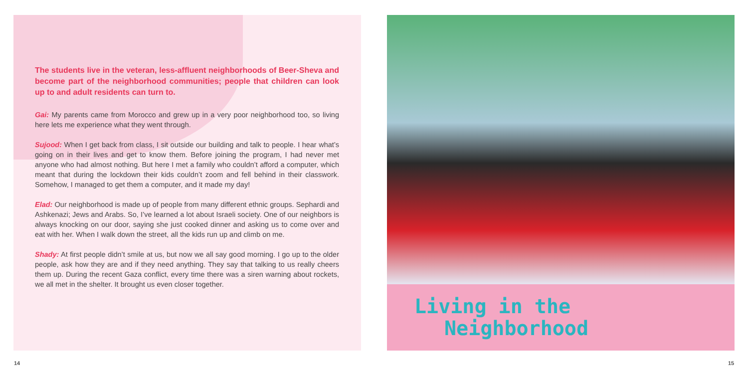The students live in the veteran, less-affluent neighborhoods of Beer-Sheva and become part of the neighborhood communities; people that children can look up to and adult residents can turn to.
Gai: My parents came from Morocco and grew up in a very poor neighborhood too, so living here lets me experience what they went through.
Sujood: When I get back from class, I sit outside our building and talk to people. I hear what’s going on in their lives and get to know them. Before joining the program, I had never met anyone who had almost nothing. But here I met a family who couldn’t afford a computer, which meant that during the lockdown their kids couldn’t zoom and fell behind in their classwork. Somehow, I managed to get them a computer, and it made my day!
Elad: Our neighborhood is made up of people from many different ethnic groups. Sephardi and Ashkenazi; Jews and Arabs. So, I’ve learned a lot about Israeli society. One of our neighbors is always knocking on our door, saying she just cooked dinner and asking us to come over and eat with her. When I walk down the street, all the kids run up and climb on me.
Shady: At first people didn’t smile at us, but now we all say good morning. I go up to the older people, ask how they are and if they need anything. They say that talking to us really cheers them up. During the recent Gaza conflict, every time there was a siren warning about rockets, we all met in the shelter. It brought us even closer together.
Living in the
Neighborhood
14 15